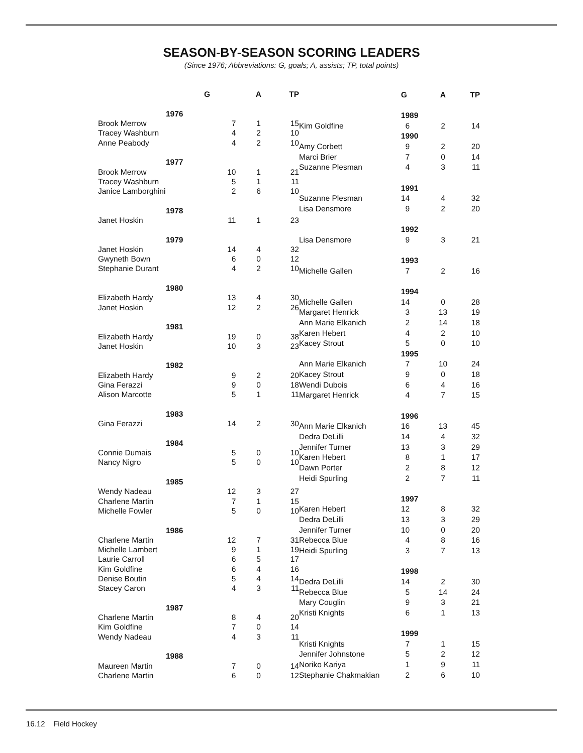SEASON-BY-SEASON SCORING LEADERS
(Since 1976; Abbreviations: G, goals; A, assists; TP, total points)
| | G | A | TP |
| --- | --- | --- | --- |
| 1976 | | | |
| Brook Merrow | 7 | 1 | 15 |
| Tracey Washburn | 4 | 2 | 10 |
| Anne Peabody | 4 | 2 | 10 |
| 1977 | | | |
| Brook Merrow | 10 | 1 | 21 |
| Tracey Washburn | 5 | 1 | 11 |
| Janice Lamborghini | 2 | 6 | 10 |
| 1978 | | | |
| Janet Hoskin | 11 | 1 | 23 |
| 1979 | | | |
| Janet Hoskin | 14 | 4 | 32 |
| Gwyneth Bown | 6 | 0 | 12 |
| Stephanie Durant | 4 | 2 | 10 |
| 1980 | | | |
| Elizabeth Hardy | 13 | 4 | 30 |
| Janet Hoskin | 12 | 2 | 26 |
| 1981 | | | |
| Elizabeth Hardy | 19 | 0 | 38 |
| Janet Hoskin | 10 | 3 | 23 |
| 1982 | | | |
| Elizabeth Hardy | 9 | 2 | 20 |
| Gina Ferazzi | 9 | 0 | 18 |
| Alison Marcotte | 5 | 1 | 11 |
| 1983 | | | |
| Gina Ferazzi | 14 | 2 | 30 |
| 1984 | | | |
| Connie Dumais | 5 | 0 | 10 |
| Nancy Nigro | 5 | 0 | 10 |
| 1985 | | | |
| Wendy Nadeau | 12 | 3 | 27 |
| Charlene Martin | 7 | 1 | 15 |
| Michelle Fowler | 5 | 0 | 10 |
| 1986 | | | |
| Charlene Martin | 12 | 7 | 31 |
| Michelle Lambert | 9 | 1 | 19 |
| Laurie Carroll | 6 | 5 | 17 |
| Kim Goldfine | 6 | 4 | 16 |
| Denise Boutin | 5 | 4 | 14 |
| Stacey Caron | 4 | 3 | 11 |
| 1987 | | | |
| Charlene Martin | 8 | 4 | 20 |
| Kim Goldfine | 7 | 0 | 14 |
| Wendy Nadeau | 4 | 3 | 11 |
| 1988 | | | |
| Maureen Martin | 7 | 0 | 14 |
| Charlene Martin | 6 | 0 | 12 |
| | G | A | TP |
| --- | --- | --- | --- |
| | 1989 | | |
| Kim Goldfine | 6 | 2 | 14 |
| | 1990 | | |
| Amy Corbett | 9 | 2 | 20 |
| Marci Brier | 7 | 0 | 14 |
| Suzanne Plesman | 4 | 3 | 11 |
| | 1991 | | |
| Suzanne Plesman | 14 | 4 | 32 |
| Lisa Densmore | 9 | 2 | 20 |
| | 1992 | | |
| Lisa Densmore | 9 | 3 | 21 |
| | 1993 | | |
| Michelle Gallen | 7 | 2 | 16 |
| | 1994 | | |
| Michelle Gallen | 14 | 0 | 28 |
| Margaret Henrick | 3 | 13 | 19 |
| Ann Marie Elkanich | 2 | 14 | 18 |
| Karen Hebert | 4 | 2 | 10 |
| Kacey Strout | 5 | 0 | 10 |
| | 1995 | | |
| Ann Marie Elkanich | 7 | 10 | 24 |
| Kacey Strout | 9 | 0 | 18 |
| Wendi Dubois | 6 | 4 | 16 |
| Margaret Henrick | 4 | 7 | 15 |
| | 1996 | | |
| Ann Marie Elkanich | 16 | 13 | 45 |
| Dedra DeLilli | 14 | 4 | 32 |
| Jennifer Turner | 13 | 3 | 29 |
| Karen Hebert | 8 | 1 | 17 |
| Dawn Porter | 2 | 8 | 12 |
| Heidi Spurling | 2 | 7 | 11 |
| | 1997 | | |
| Karen Hebert | 12 | 8 | 32 |
| Dedra DeLilli | 13 | 3 | 29 |
| Jennifer Turner | 10 | 0 | 20 |
| Rebecca Blue | 4 | 8 | 16 |
| Heidi Spurling | 3 | 7 | 13 |
| | 1998 | | |
| Dedra DeLilli | 14 | 2 | 30 |
| Rebecca Blue | 5 | 14 | 24 |
| Mary Couglin | 9 | 3 | 21 |
| Kristi Knights | 6 | 1 | 13 |
| | 1999 | | |
| Kristi Knights | 7 | 1 | 15 |
| Jennifer Johnstone | 5 | 2 | 12 |
| Noriko Kariya | 1 | 9 | 11 |
| Stephanie Chakmakian | 2 | 6 | 10 |
16.12 Field Hockey